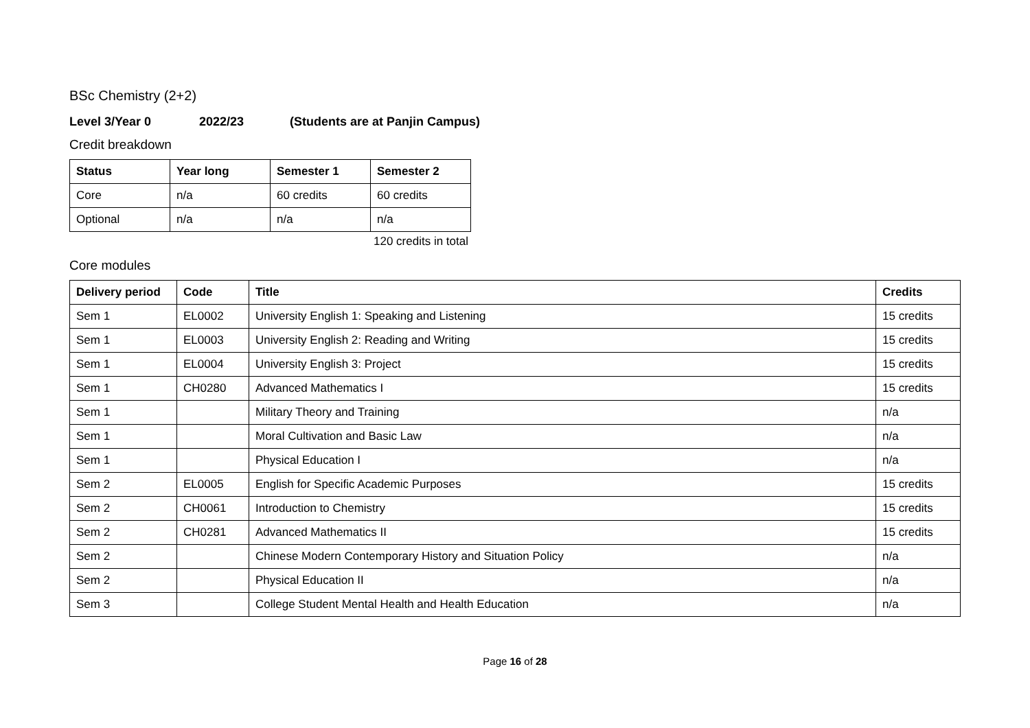BSc Chemistry (2+2)
Level 3/Year 0 2022/23 (Students are at Panjin Campus)
Credit breakdown
| Status | Year long | Semester 1 | Semester 2 |
| --- | --- | --- | --- |
| Core | n/a | 60 credits | 60 credits |
| Optional | n/a | n/a | n/a |
120 credits in total
Core modules
| Delivery period | Code | Title | Credits |
| --- | --- | --- | --- |
| Sem 1 | EL0002 | University English 1: Speaking and Listening | 15 credits |
| Sem 1 | EL0003 | University English 2: Reading and Writing | 15 credits |
| Sem 1 | EL0004 | University English 3: Project | 15 credits |
| Sem 1 | CH0280 | Advanced Mathematics I | 15 credits |
| Sem 1 | | Military Theory and Training | n/a |
| Sem 1 | | Moral Cultivation and Basic Law | n/a |
| Sem 1 | | Physical Education I | n/a |
| Sem 2 | EL0005 | English for Specific Academic Purposes | 15 credits |
| Sem 2 | CH0061 | Introduction to Chemistry | 15 credits |
| Sem 2 | CH0281 | Advanced Mathematics II | 15 credits |
| Sem 2 | | Chinese Modern Contemporary History and Situation Policy | n/a |
| Sem 2 | | Physical Education II | n/a |
| Sem 3 | | College Student Mental Health and Health Education | n/a |
Page 16 of 28